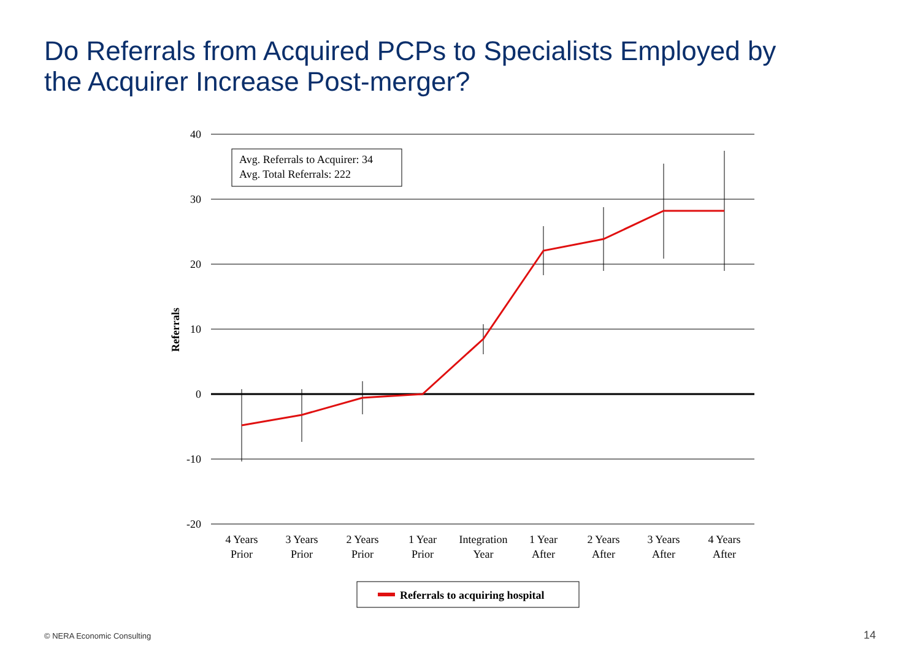Do Referrals from Acquired PCPs to Specialists Employed by
the Acquirer Increase Post-merger?
40
30
20
10
0
-10
-20
Referrals
Avg. Referrals to Acquirer: 34
Avg. Total Referrals: 222
4 Years
Prior
3 Years
Prior
2 Years
Prior
1 Year
Prior
Integration
Year
1 Year
After
2 Years
After
3 Years
After
4 Years
After
Referrals to acquiring hospital
© NERA Economic Consulting 14